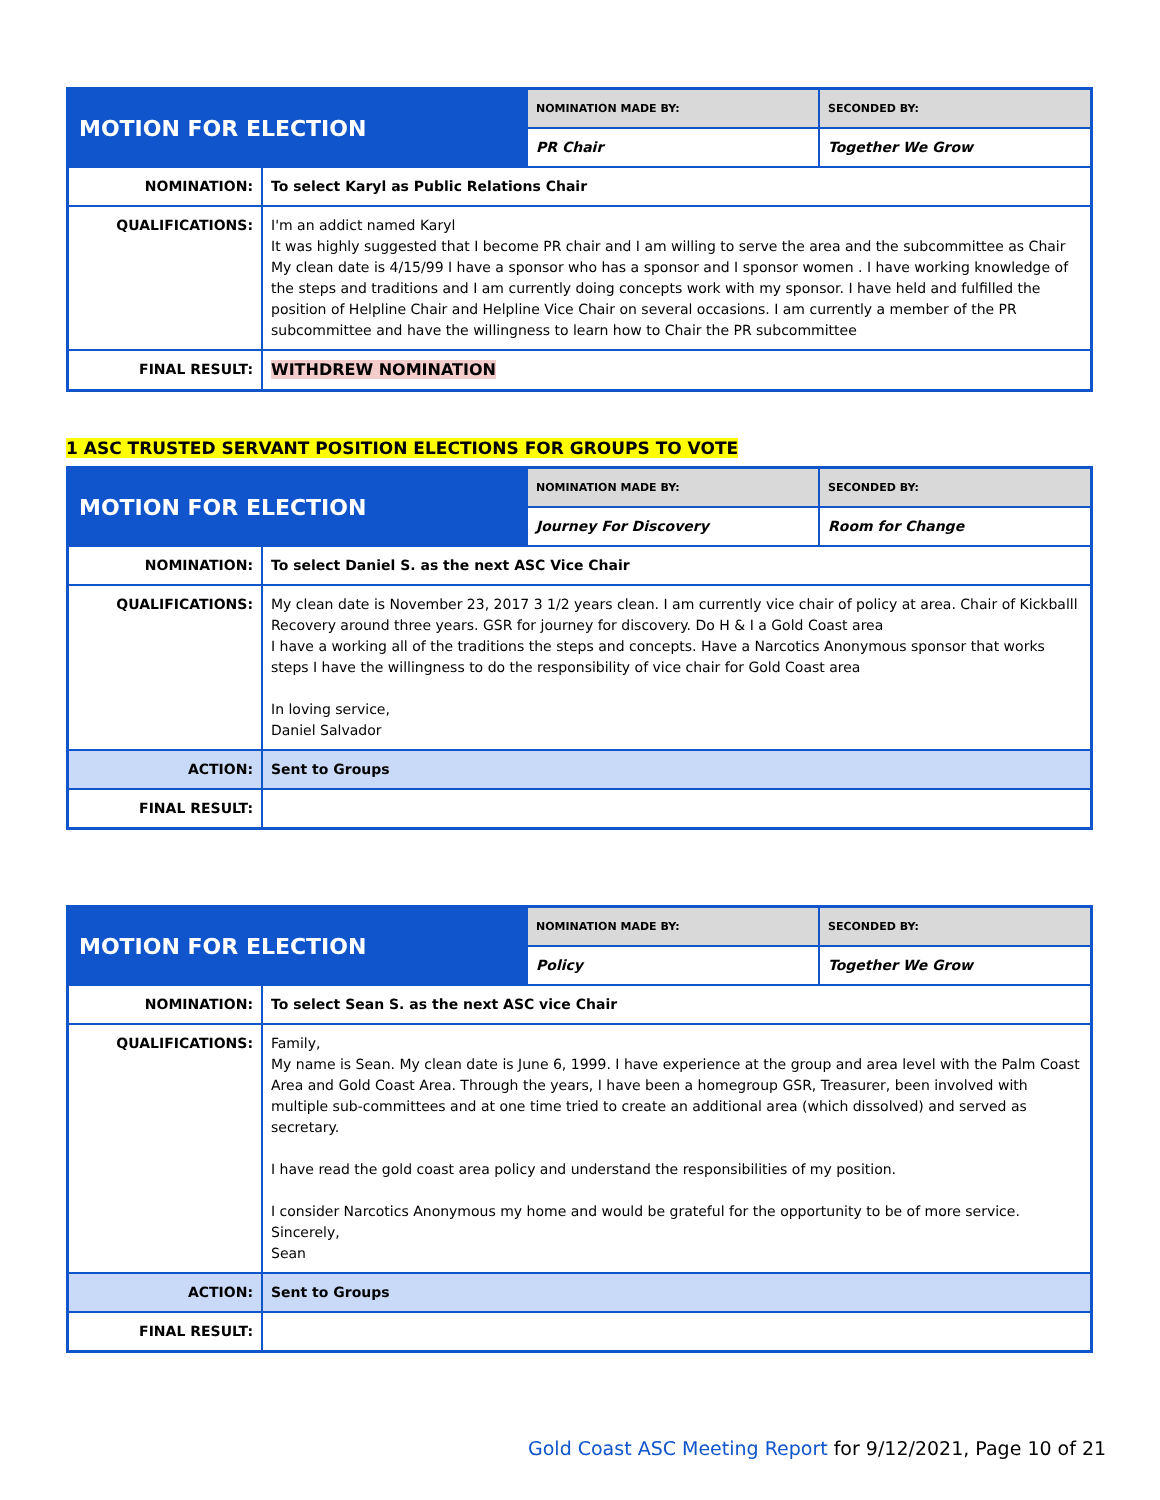| MOTION FOR ELECTION | | NOMINATION MADE BY: | SECONDED BY: |
| | | PR Chair | Together We Grow |
| NOMINATION: | To select Karyl as Public Relations Chair | | |
| QUALIFICATIONS: | I'm an addict named Karyl It was highly suggested that I become PR chair and I am willing to serve the area and the subcommittee as Chair My clean date is 4/15/99 I have a sponsor who has a sponsor and I sponsor women . I have working knowledge of the steps and traditions and I am currently doing concepts work with my sponsor. I have held and fulfilled the position of Helpline Chair and Helpline Vice Chair on several occasions. I am currently a member of the PR subcommittee and have the willingness to learn how to Chair the PR subcommittee | | |
| FINAL RESULT: | WITHDREW NOMINATION | | |
1 ASC TRUSTED SERVANT POSITION ELECTIONS FOR GROUPS TO VOTE
| MOTION FOR ELECTION | | NOMINATION MADE BY: | SECONDED BY: |
| | | Journey For Discovery | Room for Change |
| NOMINATION: | To select Daniel S. as the next ASC Vice Chair | | |
| QUALIFICATIONS: | My clean date is November 23, 2017 3 1/2 years clean. I am currently vice chair of policy at area. Chair of Kickballl Recovery around three years. GSR for journey for discovery. Do H & I a Gold Coast area I have a working all of the traditions the steps and concepts. Have a Narcotics Anonymous sponsor that works steps I have the willingness to do the responsibility of vice chair for Gold Coast area In loving service, Daniel Salvador | | |
| ACTION: | Sent to Groups | | |
| FINAL RESULT: | | | |
| MOTION FOR ELECTION | | NOMINATION MADE BY: | SECONDED BY: |
| | | Policy | Together We Grow |
| NOMINATION: | To select Sean S. as the next ASC vice Chair | | |
| QUALIFICATIONS: | Family, My name is Sean. My clean date is June 6, 1999. I have experience at the group and area level with the Palm Coast Area and Gold Coast Area. Through the years, I have been a homegroup GSR, Treasurer, been involved with multiple sub-committees and at one time tried to create an additional area (which dissolved) and served as secretary. I have read the gold coast area policy and understand the responsibilities of my position. I consider Narcotics Anonymous my home and would be grateful for the opportunity to be of more service. Sincerely, Sean | | |
| ACTION: | Sent to Groups | | |
| FINAL RESULT: | | | |
Gold Coast ASC Meeting Report for 9/12/2021, Page 10 of 21